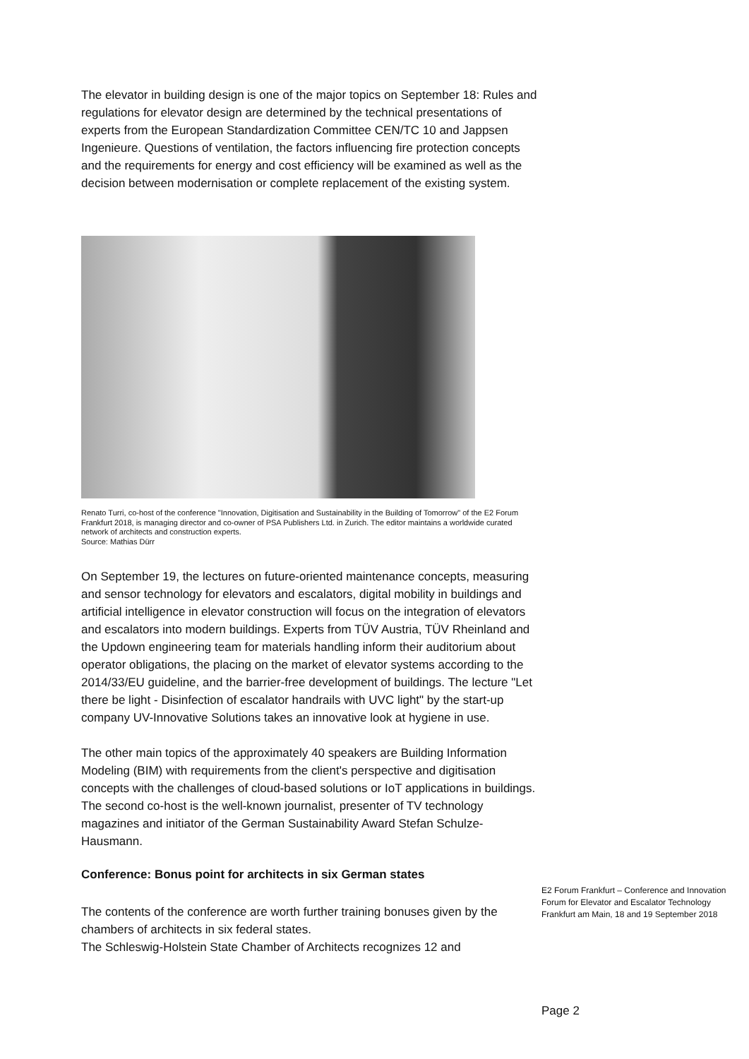The elevator in building design is one of the major topics on September 18: Rules and regulations for elevator design are determined by the technical presentations of experts from the European Standardization Committee CEN/TC 10 and Jappsen Ingenieure. Questions of ventilation, the factors influencing fire protection concepts and the requirements for energy and cost efficiency will be examined as well as the decision between modernisation or complete replacement of the existing system.
Renato Turri, co-host of the conference "Innovation, Digitisation and Sustainability in the Building of Tomorrow" of the E2 Forum Frankfurt 2018, is managing director and co-owner of PSA Publishers Ltd. in Zurich. The editor maintains a worldwide curated network of architects and construction experts.
Source: Mathias Dürr
On September 19, the lectures on future-oriented maintenance concepts, measuring and sensor technology for elevators and escalators, digital mobility in buildings and artificial intelligence in elevator construction will focus on the integration of elevators and escalators into modern buildings. Experts from TÜV Austria, TÜV Rheinland and the Updown engineering team for materials handling inform their auditorium about operator obligations, the placing on the market of elevator systems according to the 2014/33/EU guideline, and the barrier-free development of buildings. The lecture "Let there be light - Disinfection of escalator handrails with UVC light" by the start-up company UV-Innovative Solutions takes an innovative look at hygiene in use.
The other main topics of the approximately 40 speakers are Building Information Modeling (BIM) with requirements from the client's perspective and digitisation concepts with the challenges of cloud-based solutions or IoT applications in buildings. The second co-host is the well-known journalist, presenter of TV technology magazines and initiator of the German Sustainability Award Stefan Schulze-Hausmann.
Conference: Bonus point for architects in six German states
The contents of the conference are worth further training bonuses given by the chambers of architects in six federal states.
The Schleswig-Holstein State Chamber of Architects recognizes 12 and
E2 Forum Frankfurt – Conference and Innovation Forum for Elevator and Escalator Technology
Frankfurt am Main, 18 and 19 September 2018
Page 2